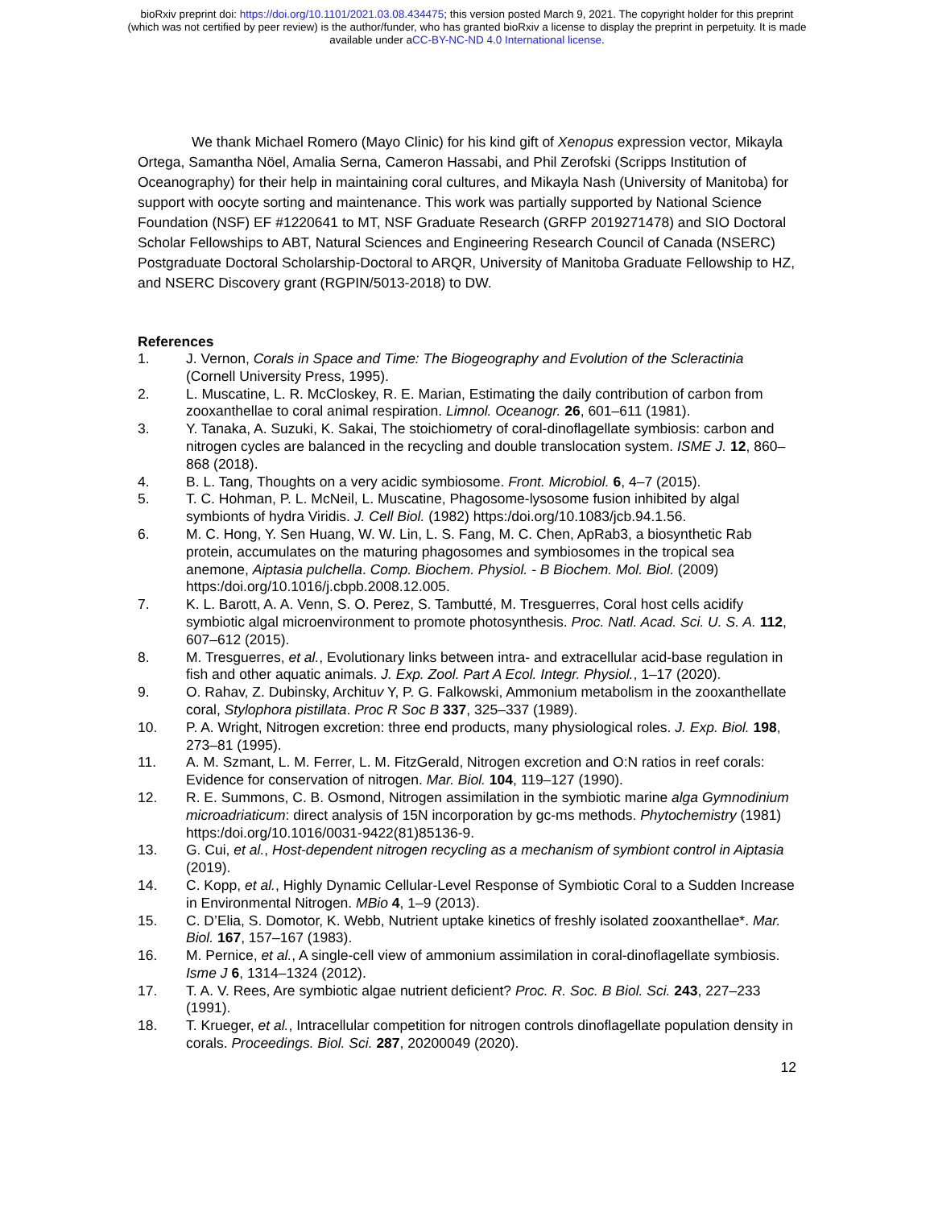bioRxiv preprint doi: https://doi.org/10.1101/2021.03.08.434475; this version posted March 9, 2021. The copyright holder for this preprint
(which was not certified by peer review) is the author/funder, who has granted bioRxiv a license to display the preprint in perpetuity. It is made
available under aCC-BY-NC-ND 4.0 International license.
We thank Michael Romero (Mayo Clinic) for his kind gift of Xenopus expression vector, Mikayla Ortega, Samantha Nöel, Amalia Serna, Cameron Hassabi, and Phil Zerofski (Scripps Institution of Oceanography) for their help in maintaining coral cultures, and Mikayla Nash (University of Manitoba) for support with oocyte sorting and maintenance. This work was partially supported by National Science Foundation (NSF) EF #1220641 to MT, NSF Graduate Research (GRFP 2019271478) and SIO Doctoral Scholar Fellowships to ABT, Natural Sciences and Engineering Research Council of Canada (NSERC) Postgraduate Doctoral Scholarship-Doctoral to ARQR, University of Manitoba Graduate Fellowship to HZ, and NSERC Discovery grant (RGPIN/5013-2018) to DW.
References
1. J. Vernon, Corals in Space and Time: The Biogeography and Evolution of the Scleractinia (Cornell University Press, 1995).
2. L. Muscatine, L. R. McCloskey, R. E. Marian, Estimating the daily contribution of carbon from zooxanthellae to coral animal respiration. Limnol. Oceanogr. 26, 601–611 (1981).
3. Y. Tanaka, A. Suzuki, K. Sakai, The stoichiometry of coral-dinoflagellate symbiosis: carbon and nitrogen cycles are balanced in the recycling and double translocation system. ISME J. 12, 860–868 (2018).
4. B. L. Tang, Thoughts on a very acidic symbiosome. Front. Microbiol. 6, 4–7 (2015).
5. T. C. Hohman, P. L. McNeil, L. Muscatine, Phagosome-lysosome fusion inhibited by algal symbionts of hydra Viridis. J. Cell Biol. (1982) https:/doi.org/10.1083/jcb.94.1.56.
6. M. C. Hong, Y. Sen Huang, W. W. Lin, L. S. Fang, M. C. Chen, ApRab3, a biosynthetic Rab protein, accumulates on the maturing phagosomes and symbiosomes in the tropical sea anemone, Aiptasia pulchella. Comp. Biochem. Physiol. - B Biochem. Mol. Biol. (2009) https:/doi.org/10.1016/j.cbpb.2008.12.005.
7. K. L. Barott, A. A. Venn, S. O. Perez, S. Tambutté, M. Tresguerres, Coral host cells acidify symbiotic algal microenvironment to promote photosynthesis. Proc. Natl. Acad. Sci. U. S. A. 112, 607–612 (2015).
8. M. Tresguerres, et al., Evolutionary links between intra- and extracellular acid-base regulation in fish and other aquatic animals. J. Exp. Zool. Part A Ecol. Integr. Physiol., 1–17 (2020).
9. O. Rahav, Z. Dubinsky, Archituv Y, P. G. Falkowski, Ammonium metabolism in the zooxanthellate coral, Stylophora pistillata. Proc R Soc B 337, 325–337 (1989).
10. P. A. Wright, Nitrogen excretion: three end products, many physiological roles. J. Exp. Biol. 198, 273–81 (1995).
11. A. M. Szmant, L. M. Ferrer, L. M. FitzGerald, Nitrogen excretion and O:N ratios in reef corals: Evidence for conservation of nitrogen. Mar. Biol. 104, 119–127 (1990).
12. R. E. Summons, C. B. Osmond, Nitrogen assimilation in the symbiotic marine alga Gymnodinium microadriaticum: direct analysis of 15N incorporation by gc-ms methods. Phytochemistry (1981) https:/doi.org/10.1016/0031-9422(81)85136-9.
13. G. Cui, et al., Host-dependent nitrogen recycling as a mechanism of symbiont control in Aiptasia (2019).
14. C. Kopp, et al., Highly Dynamic Cellular-Level Response of Symbiotic Coral to a Sudden Increase in Environmental Nitrogen. MBio 4, 1–9 (2013).
15. C. D’Elia, S. Domotor, K. Webb, Nutrient uptake kinetics of freshly isolated zooxanthellae*. Mar. Biol. 167, 157–167 (1983).
16. M. Pernice, et al., A single-cell view of ammonium assimilation in coral-dinoflagellate symbiosis. Isme J 6, 1314–1324 (2012).
17. T. A. V. Rees, Are symbiotic algae nutrient deficient? Proc. R. Soc. B Biol. Sci. 243, 227–233 (1991).
18. T. Krueger, et al., Intracellular competition for nitrogen controls dinoflagellate population density in corals. Proceedings. Biol. Sci. 287, 20200049 (2020).
12